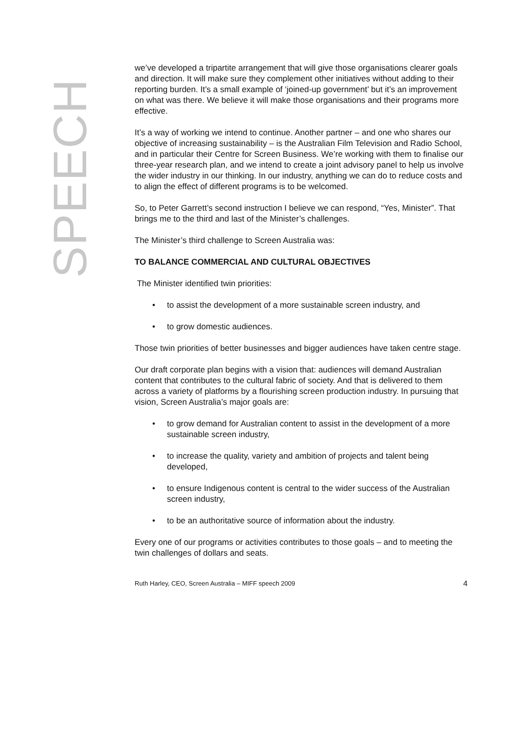SPEECH
we’ve developed a tripartite arrangement that will give those organisations clearer goals and direction. It will make sure they complement other initiatives without adding to their reporting burden. It’s a small example of ‘joined-up government’ but it’s an improvement on what was there. We believe it will make those organisations and their programs more effective.
It’s a way of working we intend to continue. Another partner – and one who shares our objective of increasing sustainability – is the Australian Film Television and Radio School, and in particular their Centre for Screen Business. We’re working with them to finalise our three-year research plan, and we intend to create a joint advisory panel to help us involve the wider industry in our thinking. In our industry, anything we can do to reduce costs and to align the effect of different programs is to be welcomed.
So, to Peter Garrett’s second instruction I believe we can respond, “Yes, Minister”. That brings me to the third and last of the Minister’s challenges.
The Minister’s third challenge to Screen Australia was:
TO BALANCE COMMERCIAL AND CULTURAL OBJECTIVES
The Minister identified twin priorities:
• to assist the development of a more sustainable screen industry, and
• to grow domestic audiences.
Those twin priorities of better businesses and bigger audiences have taken centre stage.
Our draft corporate plan begins with a vision that: audiences will demand Australian content that contributes to the cultural fabric of society. And that is delivered to them across a variety of platforms by a flourishing screen production industry. In pursuing that vision, Screen Australia’s major goals are:
• to grow demand for Australian content to assist in the development of a more sustainable screen industry,
• to increase the quality, variety and ambition of projects and talent being developed,
• to ensure Indigenous content is central to the wider success of the Australian screen industry,
• to be an authoritative source of information about the industry.
Every one of our programs or activities contributes to those goals – and to meeting the twin challenges of dollars and seats.
Ruth Harley, CEO, Screen Australia – MIFF speech 2009 4